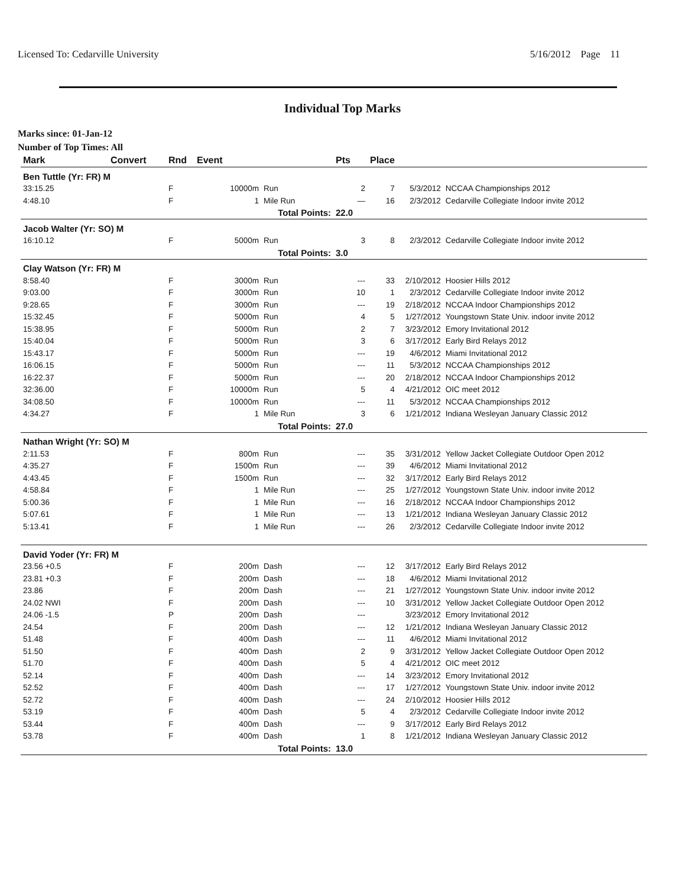Licensed To: Cedarville University 5/16/2012 Page 11
Individual Top Marks
Marks since: 01-Jan-12
Number of Top Times: All
| Mark | Convert | Rnd | Event | | Pts | Place | | |
| --- | --- | --- | --- | --- | --- | --- | --- | --- |
| Ben Tuttle (Yr: FR) M | | | | | | | | |
| 33:15.25 | | F | 10000m | Run | 2 | 7 | 5/3/2012 | NCCAA Championships 2012 |
| 4:48.10 | | F | 1 | Mile Run | — | 16 | 2/3/2012 | Cedarville Collegiate Indoor invite 2012 |
| Total Points: | | | | | 22.0 | | | |
| Jacob Walter (Yr: SO) M | | | | | | | | |
| 16:10.12 | | F | 5000m | Run | 3 | 8 | 2/3/2012 | Cedarville Collegiate Indoor invite 2012 |
| Total Points: | | | | | 3.0 | | | |
| Clay Watson (Yr: FR) M | | | | | | | | |
| 8:58.40 | | F | 3000m | Run | --- | 33 | 2/10/2012 | Hoosier Hills 2012 |
| 9:03.00 | | F | 3000m | Run | 10 | 1 | 2/3/2012 | Cedarville Collegiate Indoor invite 2012 |
| 9:28.65 | | F | 3000m | Run | --- | 19 | 2/18/2012 | NCCAA Indoor Championships 2012 |
| 15:32.45 | | F | 5000m | Run | 4 | 5 | 1/27/2012 | Youngstown State Univ. indoor invite 2012 |
| 15:38.95 | | F | 5000m | Run | 2 | 7 | 3/23/2012 | Emory Invitational 2012 |
| 15:40.04 | | F | 5000m | Run | 3 | 6 | 3/17/2012 | Early Bird Relays 2012 |
| 15:43.17 | | F | 5000m | Run | --- | 19 | 4/6/2012 | Miami Invitational 2012 |
| 16:06.15 | | F | 5000m | Run | --- | 11 | 5/3/2012 | NCCAA Championships 2012 |
| 16:22.37 | | F | 5000m | Run | --- | 20 | 2/18/2012 | NCCAA Indoor Championships 2012 |
| 32:36.00 | | F | 10000m | Run | 5 | 4 | 4/21/2012 | OIC meet 2012 |
| 34:08.50 | | F | 10000m | Run | --- | 11 | 5/3/2012 | NCCAA Championships 2012 |
| 4:34.27 | | F | 1 | Mile Run | 3 | 6 | 1/21/2012 | Indiana Wesleyan January Classic 2012 |
| Total Points: | | | | | 27.0 | | | |
| Nathan Wright (Yr: SO) M | | | | | | | | |
| 2:11.53 | | F | 800m | Run | --- | 35 | 3/31/2012 | Yellow Jacket Collegiate Outdoor Open 2012 |
| 4:35.27 | | F | 1500m | Run | --- | 39 | 4/6/2012 | Miami Invitational 2012 |
| 4:43.45 | | F | 1500m | Run | --- | 32 | 3/17/2012 | Early Bird Relays 2012 |
| 4:58.84 | | F | 1 | Mile Run | --- | 25 | 1/27/2012 | Youngstown State Univ. indoor invite 2012 |
| 5:00.36 | | F | 1 | Mile Run | --- | 16 | 2/18/2012 | NCCAA Indoor Championships 2012 |
| 5:07.61 | | F | 1 | Mile Run | --- | 13 | 1/21/2012 | Indiana Wesleyan January Classic 2012 |
| 5:13.41 | | F | 1 | Mile Run | --- | 26 | 2/3/2012 | Cedarville Collegiate Indoor invite 2012 |
| David Yoder (Yr: FR) M | | | | | | | | |
| 23.56 +0.5 | | F | 200m | Dash | --- | 12 | 3/17/2012 | Early Bird Relays 2012 |
| 23.81 +0.3 | | F | 200m | Dash | --- | 18 | 4/6/2012 | Miami Invitational 2012 |
| 23.86 | | F | 200m | Dash | --- | 21 | 1/27/2012 | Youngstown State Univ. indoor invite 2012 |
| 24.02 NWI | | F | 200m | Dash | --- | 10 | 3/31/2012 | Yellow Jacket Collegiate Outdoor Open 2012 |
| 24.06 -1.5 | | P | 200m | Dash | --- | | 3/23/2012 | Emory Invitational 2012 |
| 24.54 | | F | 200m | Dash | --- | 12 | 1/21/2012 | Indiana Wesleyan January Classic 2012 |
| 51.48 | | F | 400m | Dash | --- | 11 | 4/6/2012 | Miami Invitational 2012 |
| 51.50 | | F | 400m | Dash | 2 | 9 | 3/31/2012 | Yellow Jacket Collegiate Outdoor Open 2012 |
| 51.70 | | F | 400m | Dash | 5 | 4 | 4/21/2012 | OIC meet 2012 |
| 52.14 | | F | 400m | Dash | --- | 14 | 3/23/2012 | Emory Invitational 2012 |
| 52.52 | | F | 400m | Dash | --- | 17 | 1/27/2012 | Youngstown State Univ. indoor invite 2012 |
| 52.72 | | F | 400m | Dash | --- | 24 | 2/10/2012 | Hoosier Hills 2012 |
| 53.19 | | F | 400m | Dash | 5 | 4 | 2/3/2012 | Cedarville Collegiate Indoor invite 2012 |
| 53.44 | | F | 400m | Dash | --- | 9 | 3/17/2012 | Early Bird Relays 2012 |
| 53.78 | | F | 400m | Dash | 1 | 8 | 1/21/2012 | Indiana Wesleyan January Classic 2012 |
| Total Points: | | | | | 13.0 | | | |